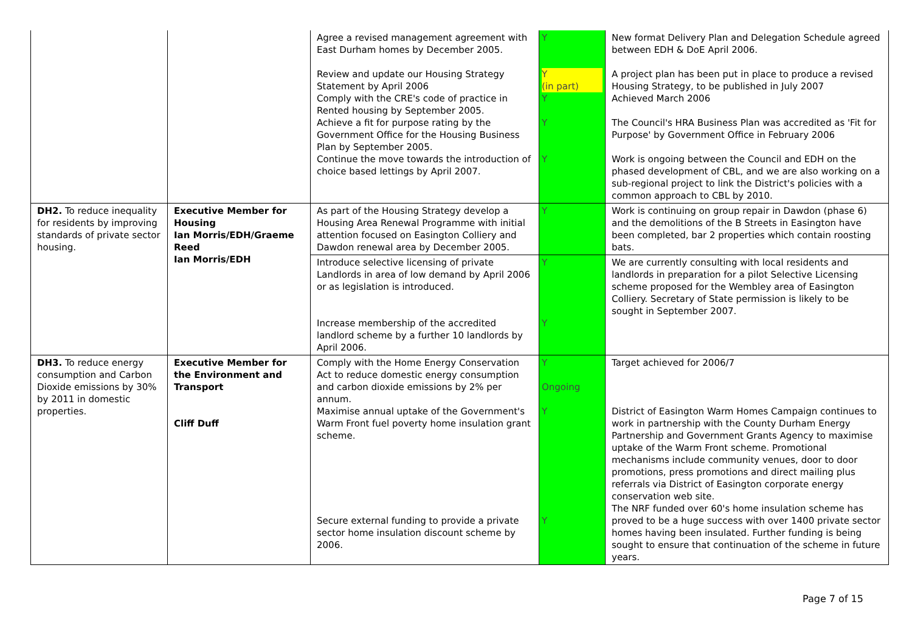| | | Agree a revised management agreement with East Durham homes by December 2005. Review and update our Housing Strategy Statement by April 2006 Comply with the CRE's code of practice in Rented housing by September 2005. Achieve a fit for purpose rating by the Government Office for the Housing Business Plan by September 2005. Continue the move towards the introduction of choice based lettings by April 2007. | Y Y (in part) Y Y Y | New format Delivery Plan and Delegation Schedule agreed between EDH & DoE April 2006. A project plan has been put in place to produce a revised Housing Strategy, to be published in July 2007 Achieved March 2006 The Council's HRA Business Plan was accredited as 'Fit for Purpose' by Government Office in February 2006 Work is ongoing between the Council and EDH on the phased development of CBL, and we are also working on a sub-regional project to link the District's policies with a common approach to CBL by 2010. |
| DH2. To reduce inequality for residents by improving standards of private sector housing. | Executive Member for Housing Ian Morris/EDH/Graeme Reed Ian Morris/EDH | As part of the Housing Strategy develop a Housing Area Renewal Programme with initial attention focused on Easington Colliery and Dawdon renewal area by December 2005. | Y | Work is continuing on group repair in Dawdon (phase 6) and the demolitions of the B Streets in Easington have been completed, bar 2 properties which contain roosting bats. |
| | | Introduce selective licensing of private Landlords in area of low demand by April 2006 or as legislation is introduced. Increase membership of the accredited landlord scheme by a further 10 landlords by April 2006. | Y Y | We are currently consulting with local residents and landlords in preparation for a pilot Selective Licensing scheme proposed for the Wembley area of Easington Colliery. Secretary of State permission is likely to be sought in September 2007. |
| DH3. To reduce energy consumption and Carbon Dioxide emissions by 30% by 2011 in domestic properties. | Executive Member for the Environment and Transport Cliff Duff | Comply with the Home Energy Conservation Act to reduce domestic energy consumption and carbon dioxide emissions by 2% per annum. Maximise annual uptake of the Government's Warm Front fuel poverty home insulation grant scheme. Secure external funding to provide a private sector home insulation discount scheme by 2006. | Y Ongoing Y Y | Target achieved for 2006/7 District of Easington Warm Homes Campaign continues to work in partnership with the County Durham Energy Partnership and Government Grants Agency to maximise uptake of the Warm Front scheme. Promotional mechanisms include community venues, door to door promotions, press promotions and direct mailing plus referrals via District of Easington corporate energy conservation web site. The NRF funded over 60's home insulation scheme has proved to be a huge success with over 1400 private sector homes having been insulated. Further funding is being sought to ensure that continuation of the scheme in future years. |
Page 7 of 15